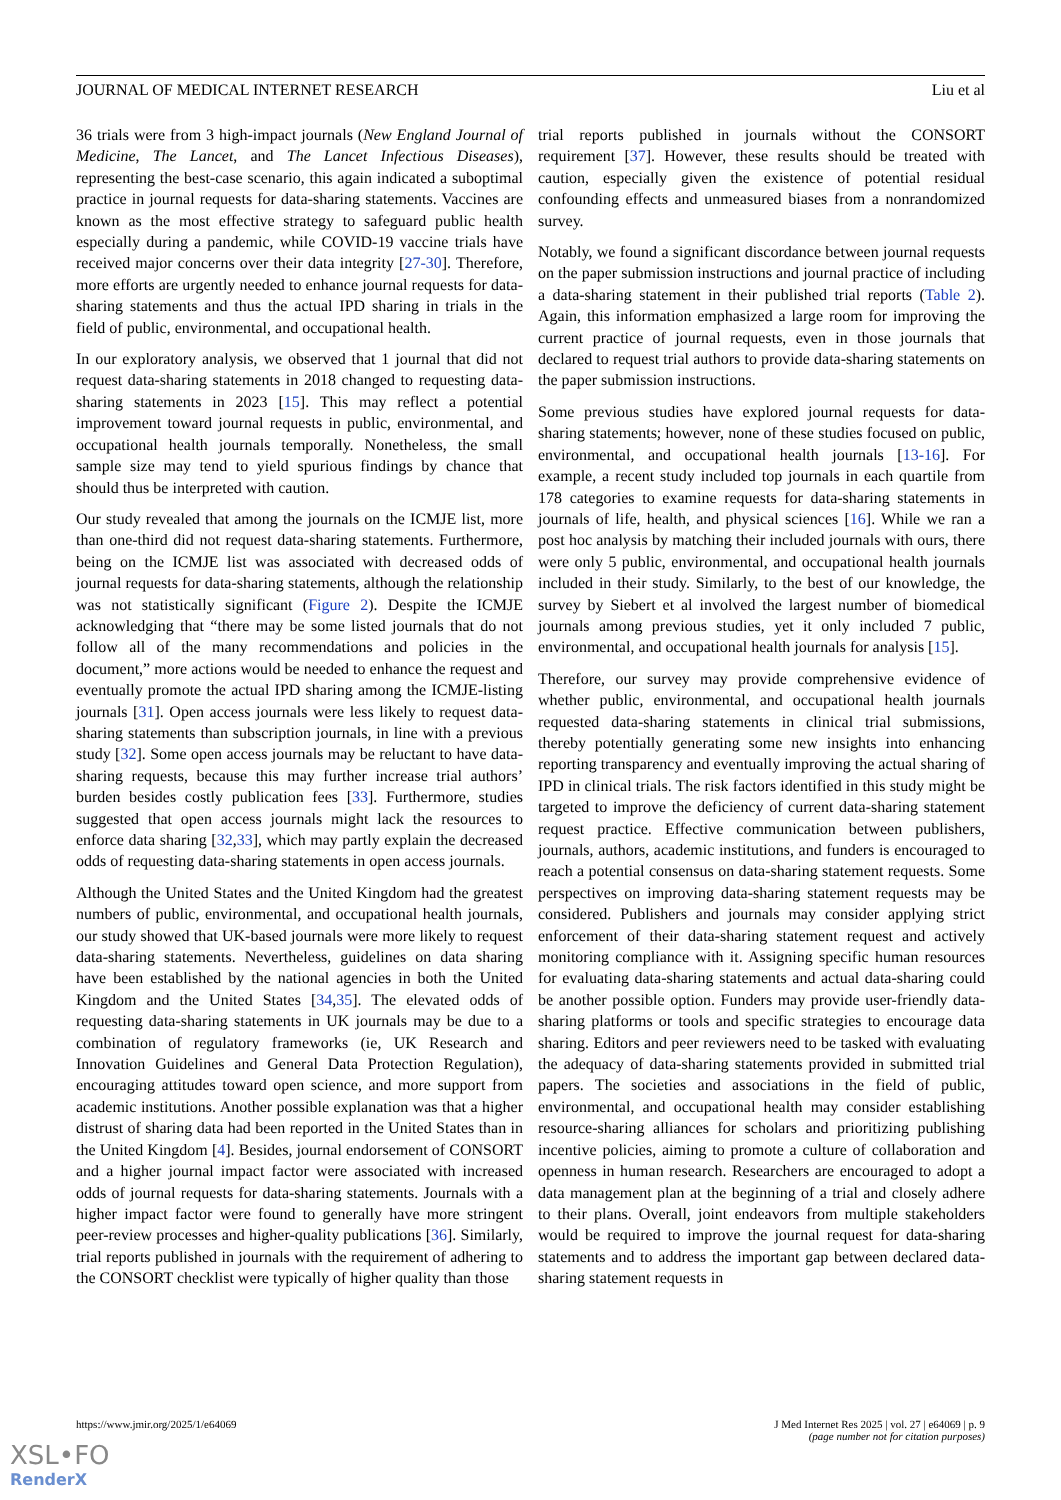JOURNAL OF MEDICAL INTERNET RESEARCH Liu et al
36 trials were from 3 high-impact journals (New England Journal of Medicine, The Lancet, and The Lancet Infectious Diseases), representing the best-case scenario, this again indicated a suboptimal practice in journal requests for data-sharing statements. Vaccines are known as the most effective strategy to safeguard public health especially during a pandemic, while COVID-19 vaccine trials have received major concerns over their data integrity [27-30]. Therefore, more efforts are urgently needed to enhance journal requests for data-sharing statements and thus the actual IPD sharing in trials in the field of public, environmental, and occupational health.
In our exploratory analysis, we observed that 1 journal that did not request data-sharing statements in 2018 changed to requesting data-sharing statements in 2023 [15]. This may reflect a potential improvement toward journal requests in public, environmental, and occupational health journals temporally. Nonetheless, the small sample size may tend to yield spurious findings by chance that should thus be interpreted with caution.
Our study revealed that among the journals on the ICMJE list, more than one-third did not request data-sharing statements. Furthermore, being on the ICMJE list was associated with decreased odds of journal requests for data-sharing statements, although the relationship was not statistically significant (Figure 2). Despite the ICMJE acknowledging that “there may be some listed journals that do not follow all of the many recommendations and policies in the document,” more actions would be needed to enhance the request and eventually promote the actual IPD sharing among the ICMJE-listing journals [31]. Open access journals were less likely to request data-sharing statements than subscription journals, in line with a previous study [32]. Some open access journals may be reluctant to have data-sharing requests, because this may further increase trial authors’ burden besides costly publication fees [33]. Furthermore, studies suggested that open access journals might lack the resources to enforce data sharing [32,33], which may partly explain the decreased odds of requesting data-sharing statements in open access journals.
Although the United States and the United Kingdom had the greatest numbers of public, environmental, and occupational health journals, our study showed that UK-based journals were more likely to request data-sharing statements. Nevertheless, guidelines on data sharing have been established by the national agencies in both the United Kingdom and the United States [34,35]. The elevated odds of requesting data-sharing statements in UK journals may be due to a combination of regulatory frameworks (ie, UK Research and Innovation Guidelines and General Data Protection Regulation), encouraging attitudes toward open science, and more support from academic institutions. Another possible explanation was that a higher distrust of sharing data had been reported in the United States than in the United Kingdom [4]. Besides, journal endorsement of CONSORT and a higher journal impact factor were associated with increased odds of journal requests for data-sharing statements. Journals with a higher impact factor were found to generally have more stringent peer-review processes and higher-quality publications [36]. Similarly, trial reports published in journals with the requirement of adhering to the CONSORT checklist were typically of higher quality than those
trial reports published in journals without the CONSORT requirement [37]. However, these results should be treated with caution, especially given the existence of potential residual confounding effects and unmeasured biases from a nonrandomized survey.
Notably, we found a significant discordance between journal requests on the paper submission instructions and journal practice of including a data-sharing statement in their published trial reports (Table 2). Again, this information emphasized a large room for improving the current practice of journal requests, even in those journals that declared to request trial authors to provide data-sharing statements on the paper submission instructions.
Some previous studies have explored journal requests for data-sharing statements; however, none of these studies focused on public, environmental, and occupational health journals [13-16]. For example, a recent study included top journals in each quartile from 178 categories to examine requests for data-sharing statements in journals of life, health, and physical sciences [16]. While we ran a post hoc analysis by matching their included journals with ours, there were only 5 public, environmental, and occupational health journals included in their study. Similarly, to the best of our knowledge, the survey by Siebert et al involved the largest number of biomedical journals among previous studies, yet it only included 7 public, environmental, and occupational health journals for analysis [15].
Therefore, our survey may provide comprehensive evidence of whether public, environmental, and occupational health journals requested data-sharing statements in clinical trial submissions, thereby potentially generating some new insights into enhancing reporting transparency and eventually improving the actual sharing of IPD in clinical trials. The risk factors identified in this study might be targeted to improve the deficiency of current data-sharing statement request practice. Effective communication between publishers, journals, authors, academic institutions, and funders is encouraged to reach a potential consensus on data-sharing statement requests. Some perspectives on improving data-sharing statement requests may be considered. Publishers and journals may consider applying strict enforcement of their data-sharing statement request and actively monitoring compliance with it. Assigning specific human resources for evaluating data-sharing statements and actual data-sharing could be another possible option. Funders may provide user-friendly data-sharing platforms or tools and specific strategies to encourage data sharing. Editors and peer reviewers need to be tasked with evaluating the adequacy of data-sharing statements provided in submitted trial papers. The societies and associations in the field of public, environmental, and occupational health may consider establishing resource-sharing alliances for scholars and prioritizing publishing incentive policies, aiming to promote a culture of collaboration and openness in human research. Researchers are encouraged to adopt a data management plan at the beginning of a trial and closely adhere to their plans. Overall, joint endeavors from multiple stakeholders would be required to improve the journal request for data-sharing statements and to address the important gap between declared data-sharing statement requests in
https://www.jmir.org/2025/1/e64069 J Med Internet Res 2025 | vol. 27 | e64069 | p. 9
(page number not for citation purposes)
XSL•FO
RenderX